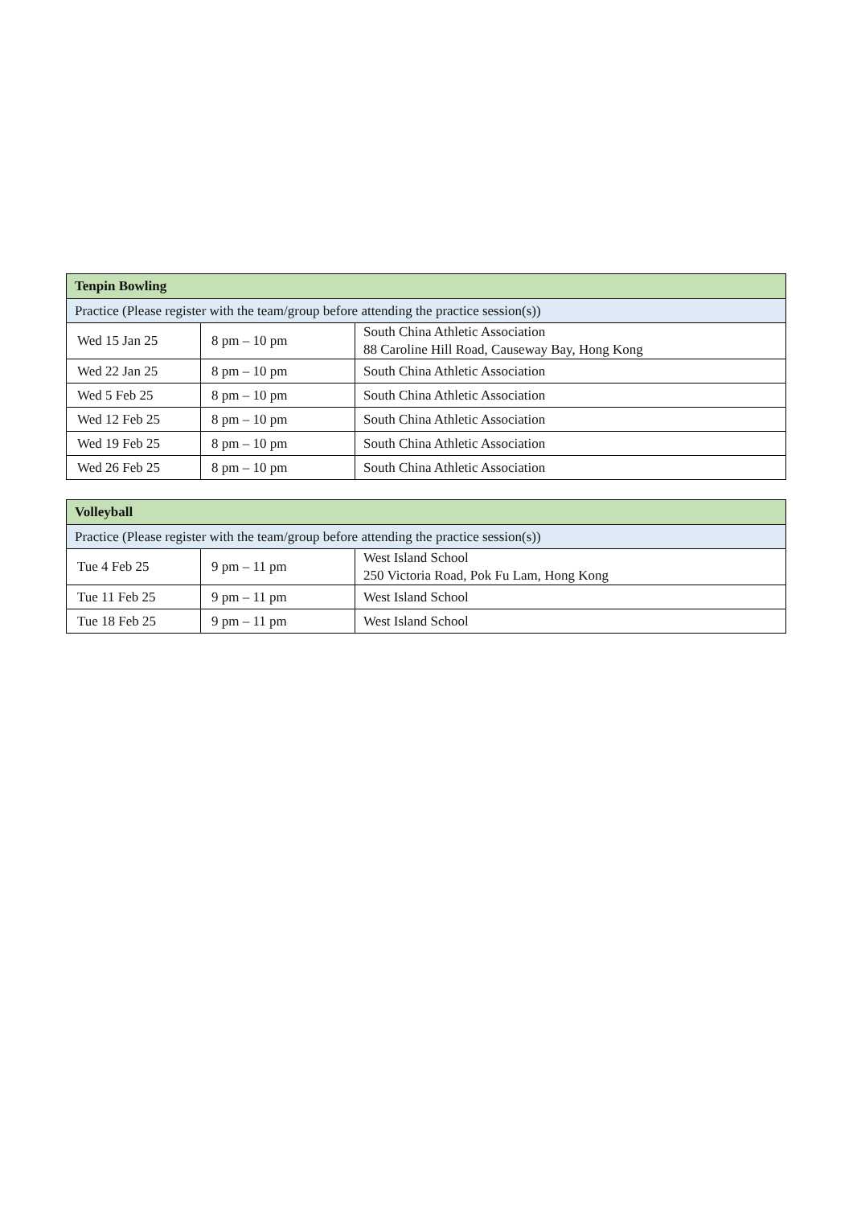| Tenpin Bowling | | |
| --- | --- | --- |
| Practice (Please register with the team/group before attending the practice session(s)) | | |
| Wed 15 Jan 25 | 8 pm – 10 pm | South China Athletic Association 88 Caroline Hill Road, Causeway Bay, Hong Kong |
| Wed 22 Jan 25 | 8 pm – 10 pm | South China Athletic Association |
| Wed 5 Feb 25 | 8 pm – 10 pm | South China Athletic Association |
| Wed 12 Feb 25 | 8 pm – 10 pm | South China Athletic Association |
| Wed 19 Feb 25 | 8 pm – 10 pm | South China Athletic Association |
| Wed 26 Feb 25 | 8 pm – 10 pm | South China Athletic Association |
| Volleyball | | |
| --- | --- | --- |
| Practice (Please register with the team/group before attending the practice session(s)) | | |
| Tue 4 Feb 25 | 9 pm – 11 pm | West Island School 250 Victoria Road, Pok Fu Lam, Hong Kong |
| Tue 11 Feb 25 | 9 pm – 11 pm | West Island School |
| Tue 18 Feb 25 | 9 pm – 11 pm | West Island School |